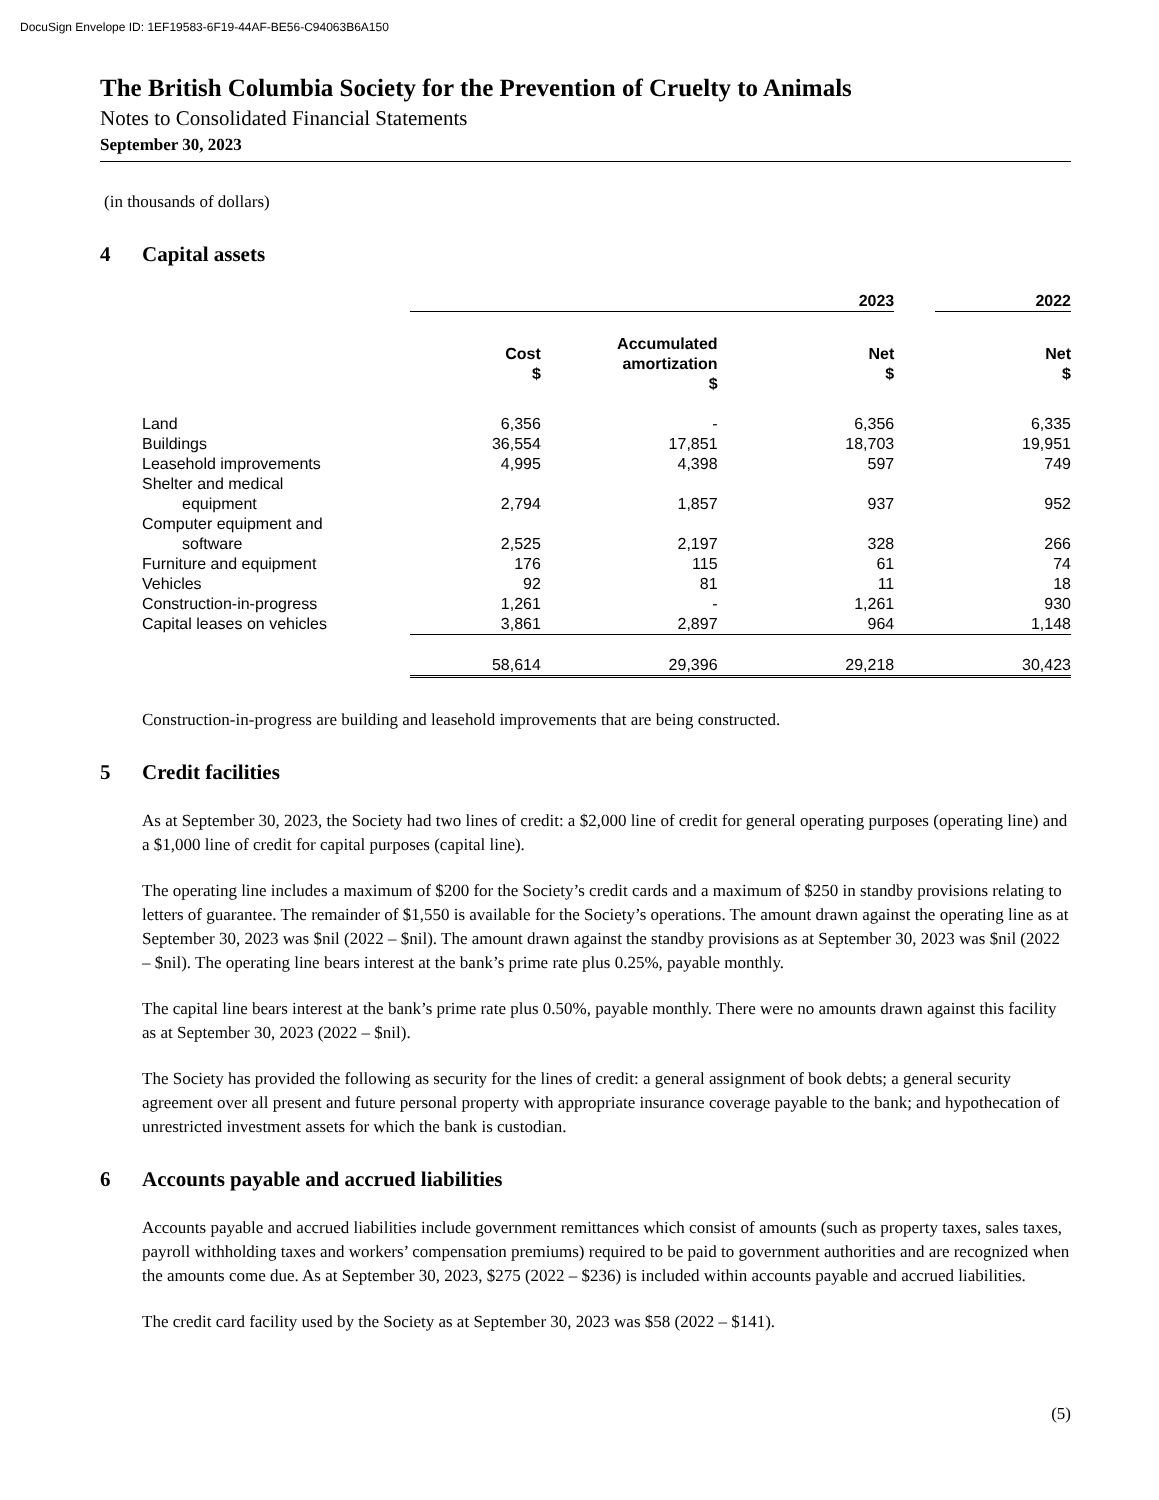DocuSign Envelope ID: 1EF19583-6F19-44AF-BE56-C94063B6A150
The British Columbia Society for the Prevention of Cruelty to Animals
Notes to Consolidated Financial Statements
September 30, 2023
(in thousands of dollars)
4 Capital assets
| | 2023 | | | | 2022 |
| --- | --- | --- | --- | --- | --- |
| | Cost $ | Accumulated amortization $ | Net $ | | Net $ |
| Land | 6,356 | - | 6,356 | | 6,335 |
| Buildings | 36,554 | 17,851 | 18,703 | | 19,951 |
| Leasehold improvements | 4,995 | 4,398 | 597 | | 749 |
| Shelter and medical | | | | | |
| equipment | 2,794 | 1,857 | 937 | | 952 |
| Computer equipment and | | | | | |
| software | 2,525 | 2,197 | 328 | | 266 |
| Furniture and equipment | 176 | 115 | 61 | | 74 |
| Vehicles | 92 | 81 | 11 | | 18 |
| Construction-in-progress | 1,261 | - | 1,261 | | 930 |
| Capital leases on vehicles | 3,861 | 2,897 | 964 | | 1,148 |
| | 58,614 | 29,396 | 29,218 | | 30,423 |
Construction-in-progress are building and leasehold improvements that are being constructed.
5 Credit facilities
As at September 30, 2023, the Society had two lines of credit: a $2,000 line of credit for general operating purposes (operating line) and a $1,000 line of credit for capital purposes (capital line).
The operating line includes a maximum of $200 for the Society’s credit cards and a maximum of $250 in standby provisions relating to letters of guarantee. The remainder of $1,550 is available for the Society’s operations. The amount drawn against the operating line as at September 30, 2023 was $nil (2022 – $nil). The amount drawn against the standby provisions as at September 30, 2023 was $nil (2022 – $nil). The operating line bears interest at the bank’s prime rate plus 0.25%, payable monthly.
The capital line bears interest at the bank’s prime rate plus 0.50%, payable monthly. There were no amounts drawn against this facility as at September 30, 2023 (2022 – $nil).
The Society has provided the following as security for the lines of credit: a general assignment of book debts; a general security agreement over all present and future personal property with appropriate insurance coverage payable to the bank; and hypothecation of unrestricted investment assets for which the bank is custodian.
6 Accounts payable and accrued liabilities
Accounts payable and accrued liabilities include government remittances which consist of amounts (such as property taxes, sales taxes, payroll withholding taxes and workers’ compensation premiums) required to be paid to government authorities and are recognized when the amounts come due. As at September 30, 2023, $275 (2022 – $236) is included within accounts payable and accrued liabilities.
The credit card facility used by the Society as at September 30, 2023 was $58 (2022 – $141).
(5)